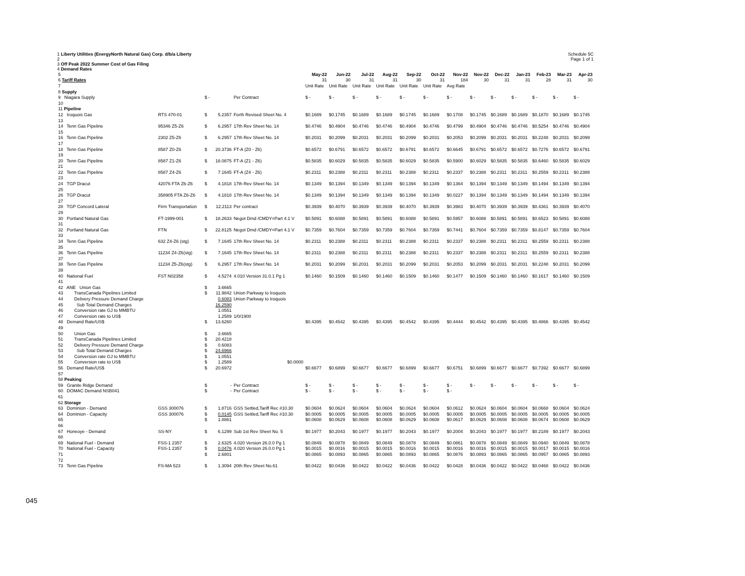1 Liberty Utilities (EnergyNorth Natural Gas) Corp. d/b/a Liberty
Schedule 5C
2 Page 1 of 1
3 Off Peak 2022 Summer Cost of Gas Filing
4 Demand Rates
| 5 | | | | | May-22 | Jun-22 | Jul-22 | Aug-22 | Sep-22 | Oct-22 | Nov-22 | Nov-22 | Dec-22 | Jan-23 | Feb-23 | Mar-23 | Apr-23 |
| 6 Tariff Rates | | | | | 31 | 30 | 31 | 31 | 30 | 31 | 184 | 30 | 31 | 31 | 28 | 31 | 30 |
| 7 | | | | | Unit Rate | Unit Rate | Unit Rate | Unit Rate | Unit Rate | Unit Rate | Avg Rate | | | | | | |
| 8 Supply | | | | | | | | | | | | | | | | | |
| 9 Niagara Supply | | $ - | | Per Contract | $ - | $ - | $ - | $ - | $ - | $ - | $ - | $ - | $ - | $ - | $ - | $ - | $ - |
| 10 | | | | | | | | | | | | | | | | | |
| 11 Pipeline | | | | | | | | | | | | | | | | | |
| 12 Iroquois Gas | RTS 470-01 | $ | 5.2357 | Forth Revised Sheet No. 4 | $0.1689 | $0.1745 | $0.1689 | $0.1689 | $0.1745 | $0.1689 | $0.1708 | $0.1745 | $0.1689 | $0.1689 | $0.1870 | $0.1689 | $0.1745 |
| 13 | | | | | | | | | | | | | | | | | |
| 14 Tenn Gas Pipeline | 95346 Z5-Z6 | $ | 6.2957 | 17th Rev Sheet No. 14 | $0.4746 | $0.4904 | $0.4746 | $0.4746 | $0.4904 | $0.4746 | $0.4799 | $0.4904 | $0.4746 | $0.4746 | $0.5254 | $0.4746 | $0.4904 |
| 15 | | | | | | | | | | | | | | | | | |
| 16 Tenn Gas Pipeline | 2302 Z5-Z6 | $ | 6.2957 | 17th Rev Sheet No. 14 | $0.2031 | $0.2099 | $0.2031 | $0.2031 | $0.2099 | $0.2031 | $0.2053 | $0.2099 | $0.2031 | $0.2031 | $0.2248 | $0.2031 | $0.2099 |
| 17 | | | | | | | | | | | | | | | | | |
| 18 Tenn Gas Pipeline | 8587 Z0-Z6 | $ | 20.3736 | FT-A (Z0 - Z6) | $0.6572 | $0.6791 | $0.6572 | $0.6572 | $0.6791 | $0.6572 | $0.6645 | $0.6791 | $0.6572 | $0.6572 | $0.7276 | $0.6572 | $0.6791 |
| 19 | | | | | | | | | | | | | | | | | |
| 20 Tenn Gas Pipeline | 8587 Z1-Z6 | $ | 18.0875 | FT-A (Z1 - Z6) | $0.5835 | $0.6029 | $0.5835 | $0.5835 | $0.6029 | $0.5835 | $0.5900 | $0.6029 | $0.5835 | $0.5835 | $0.6460 | $0.5835 | $0.6029 |
| 21 | | | | | | | | | | | | | | | | | |
| 22 Tenn Gas Pipeline | 8587 Z4-Z6 | $ | 7.1645 | FT-A (Z4 - Z6) | $0.2311 | $0.2388 | $0.2311 | $0.2311 | $0.2388 | $0.2311 | $0.2337 | $0.2388 | $0.2311 | $0.2311 | $0.2559 | $0.2311 | $0.2388 |
| 23 | | | | | | | | | | | | | | | | | |
| 24 TGP Dracut | 42076 FTA Z6-Z6 | $ | 4.1818 | 17th Rev Sheet No. 14 | $0.1349 | $0.1394 | $0.1349 | $0.1349 | $0.1394 | $0.1349 | $0.1364 | $0.1394 | $0.1349 | $0.1349 | $0.1494 | $0.1349 | $0.1394 |
| 25 | | | | | | | | | | | | | | | | | |
| 26 TGP Dracut | 358905 FTA Z6-Z6 | $ | 4.1818 | 17th Rev Sheet No. 14 | $0.1349 | $0.1394 | $0.1349 | $0.1349 | $0.1394 | $0.1349 | $0.0227 | $0.1394 | $0.1349 | $0.1349 | $0.1494 | $0.1349 | $0.1394 |
| 27 | | | | | | | | | | | | | | | | | |
| 28 TGP Concord Lateral | Firm Transportation | $ | 12.2113 | Per contract | $0.3939 | $0.4070 | $0.3939 | $0.3939 | $0.4070 | $0.3939 | $0.3983 | $0.4070 | $0.3939 | $0.3939 | $0.4361 | $0.3939 | $0.4070 |
| 29 | | | | | | | | | | | | | | | | | |
| 30 Portland Natural Gas | FT-1999-001 | $ | 18.2633 | Negot Dmd /CMDY=Part 4.1 V | $0.5891 | $0.6088 | $0.5891 | $0.5891 | $0.6088 | $0.5891 | $0.5957 | $0.6088 | $0.5891 | $0.5891 | $0.6523 | $0.5891 | $0.6088 |
| 31 | | | | | | | | | | | | | | | | | |
| 32 Portland Natural Gas | FTN | $ | 22.8125 | Negot Dmd /CMDY=Part 4.1 V | $0.7359 | $0.7604 | $0.7359 | $0.7359 | $0.7604 | $0.7359 | $0.7441 | $0.7604 | $0.7359 | $0.7359 | $0.8147 | $0.7359 | $0.7604 |
| 33 | | | | | | | | | | | | | | | | | |
| 34 Tenn Gas Pipeline | 632 Z4-Z6 (stg) | $ | 7.1645 | 17th Rev Sheet No. 14 | $0.2311 | $0.2388 | $0.2311 | $0.2311 | $0.2388 | $0.2311 | $0.2337 | $0.2388 | $0.2311 | $0.2311 | $0.2559 | $0.2311 | $0.2388 |
| 35 | | | | | | | | | | | | | | | | | |
| 36 Tenn Gas Pipeline | 11234 Z4-Z6(stg) | $ | 7.1645 | 17th Rev Sheet No. 14 | $0.2311 | $0.2388 | $0.2311 | $0.2311 | $0.2388 | $0.2311 | $0.2337 | $0.2388 | $0.2311 | $0.2311 | $0.2559 | $0.2311 | $0.2388 |
| 37 | | | | | | | | | | | | | | | | | |
| 38 Tenn Gas Pipeline | 11234 Z5-Z6(stg) | $ | 6.2957 | 17th Rev Sheet No. 14 | $0.2031 | $0.2099 | $0.2031 | $0.2031 | $0.2099 | $0.2031 | $0.2053 | $0.2099 | $0.2031 | $0.2031 | $0.2248 | $0.2031 | $0.2099 |
| 39 | | | | | | | | | | | | | | | | | |
| 40 National Fuel | FST N02358 | $ | 4.5274 | 4.010 Version 31.0.1 Pg 1 | $0.1460 | $0.1509 | $0.1460 | $0.1460 | $0.1509 | $0.1460 | $0.1477 | $0.1509 | $0.1460 | $0.1460 | $0.1617 | $0.1460 | $0.1509 |
| 41 | | | | | | | | | | | | | | | | | |
| 42 ANE Union Gas | | $ | 3.6665 | | | | | | | | | | | | | | |
| 43 TransCanada Pipelines Limited | | $ | 11.9842 | Union Parkway to Iroquois | | | | | | | | | | | | | |
| 44 Delivery Pressure Demand Charge | | | 0.6083 | Union Parkway to Iroquois | | | | | | | | | | | | | |
| 45 Sub Total Demand Charges | | | 16.2590 | | | | | | | | | | | | | | |
| 46 Conversion rate GJ to MMBTU | | | 1.0551 | | | | | | | | | | | | | | |
| 47 Conversion rate to US$ | | | 1.2589 | 1/0/1900 | | | | | | | | | | | | | |
| 48 Demand Rate/US$ | | $ | 13.6260 | | $0.4395 | $0.4542 | $0.4395 | $0.4395 | $0.4542 | $0.4395 | $0.4444 | $0.4542 | $0.4395 | $0.4395 | $0.4866 | $0.4395 | $0.4542 |
| 49 | | | | | | | | | | | | | | | | | |
| 50 Union Gas | | $ | 3.6665 | | | | | | | | | | | | | | |
| 51 TransCanada Pipelines Limited | | $ | 20.4218 | | | | | | | | | | | | | | |
| 52 Delivery Pressure Demand Charge | | $ | 0.6083 | | | | | | | | | | | | | | |
| 53 Sub Total Demand Charges | | $ | 24.6966 | | | | | | | | | | | | | | |
| 54 Conversion rate GJ to MMBTU | | $ | 1.0551 | | | | | | | | | | | | | | |
| 55 Conversion rate to US$ | | $ | 1.2589 | $0.0000 | | | | | | | | | | | | | |
| 56 Demand Rate/US$ | | $ | 20.6972 | | $0.6677 | $0.6899 | $0.6677 | $0.6677 | $0.6899 | $0.6677 | $0.6751 | $0.6899 | $0.6677 | $0.6677 | $0.7392 | $0.6677 | $0.6899 |
| 57 | | | | | | | | | | | | | | | | | |
| 58 Peaking | | | | | | | | | | | | | | | | | |
| 59 Granite Ridge Demand | | $ | - | Per Contract | $ - | $ - | $ - | $ - | $ - | $ - | $ - | $ - | $ - | $ - | $ - | $ - | $ - |
| 60 DOMAC Demand NSB041 | | $ | - | Per Contract | $ - | $ - | $ - | $ - | $ - | $ - | $ - | | | | | | |
| 61 | | | | | | | | | | | | | | | | | |
| 62 Storage | | | | | | | | | | | | | | | | | |
| 63 Dominion - Demand | GSS 300076 | $ | 1.8716 | GSS Settled,Tariff Rec #10.30 | $0.0604 | $0.0624 | $0.0604 | $0.0604 | $0.0624 | $0.0604 | $0.0612 | $0.0624 | $0.0604 | $0.0604 | $0.0668 | $0.0604 | $0.0624 |
| 64 Dominion - Capacity | GSS 300076 | $ | 0.0145 | GSS Settled,Tariff Rec #10.30 | $0.0005 | $0.0005 | $0.0005 | $0.0005 | $0.0005 | $0.0005 | $0.0005 | $0.0005 | $0.0005 | $0.0005 | $0.0005 | $0.0005 | $0.0005 |
| 65 | | $ | 1.8861 | | $0.0608 | $0.0629 | $0.0608 | $0.0608 | $0.0629 | $0.0608 | $0.0617 | $0.0629 | $0.0608 | $0.0608 | $0.0674 | $0.0608 | $0.0629 |
| 66 | | | | | | | | | | | | | | | | | |
| 67 Honeoye - Demand | SS-NY | $ | 6.1299 | Sub 1st Rev Sheet No. 5 | $0.1977 | $0.2043 | $0.1977 | $0.1977 | $0.2043 | $0.1977 | $0.2004 | $0.2043 | $0.1977 | $0.1977 | $0.2189 | $0.1977 | $0.2043 |
| 68 | | | | | | | | | | | | | | | | | |
| 69 National Fuel - Demand | FSS-1 2357 | $ | 2.6325 | 4.020 Version 26.0.0 Pg 1 | $0.0849 | $0.0878 | $0.0849 | $0.0849 | $0.0878 | $0.0849 | $0.0861 | $0.0878 | $0.0849 | $0.0849 | $0.0940 | $0.0849 | $0.0878 |
| 70 National Fuel - Capacity | FSS-1 2357 | $ | 0.0476 | 4.020 Version 26.0.0 Pg 1 | $0.0015 | $0.0016 | $0.0015 | $0.0015 | $0.0016 | $0.0015 | $0.0016 | $0.0016 | $0.0015 | $0.0015 | $0.0017 | $0.0015 | $0.0016 |
| 71 | | $ | 2.6801 | | $0.0865 | $0.0893 | $0.0865 | $0.0865 | $0.0893 | $0.0865 | $0.0876 | $0.0893 | $0.0865 | $0.0865 | $0.0957 | $0.0865 | $0.0893 |
| 72 | | | | | | | | | | | | | | | | | |
| 73 Tenn Gas Pipeline | FS-MA 523 | $ | 1.3094 | 20th Rev Sheet No.61 | $0.0422 | $0.0436 | $0.0422 | $0.0422 | $0.0436 | $0.0422 | $0.0428 | $0.0436 | $0.0422 | $0.0422 | $0.0468 | $0.0422 | $0.0436 |
045